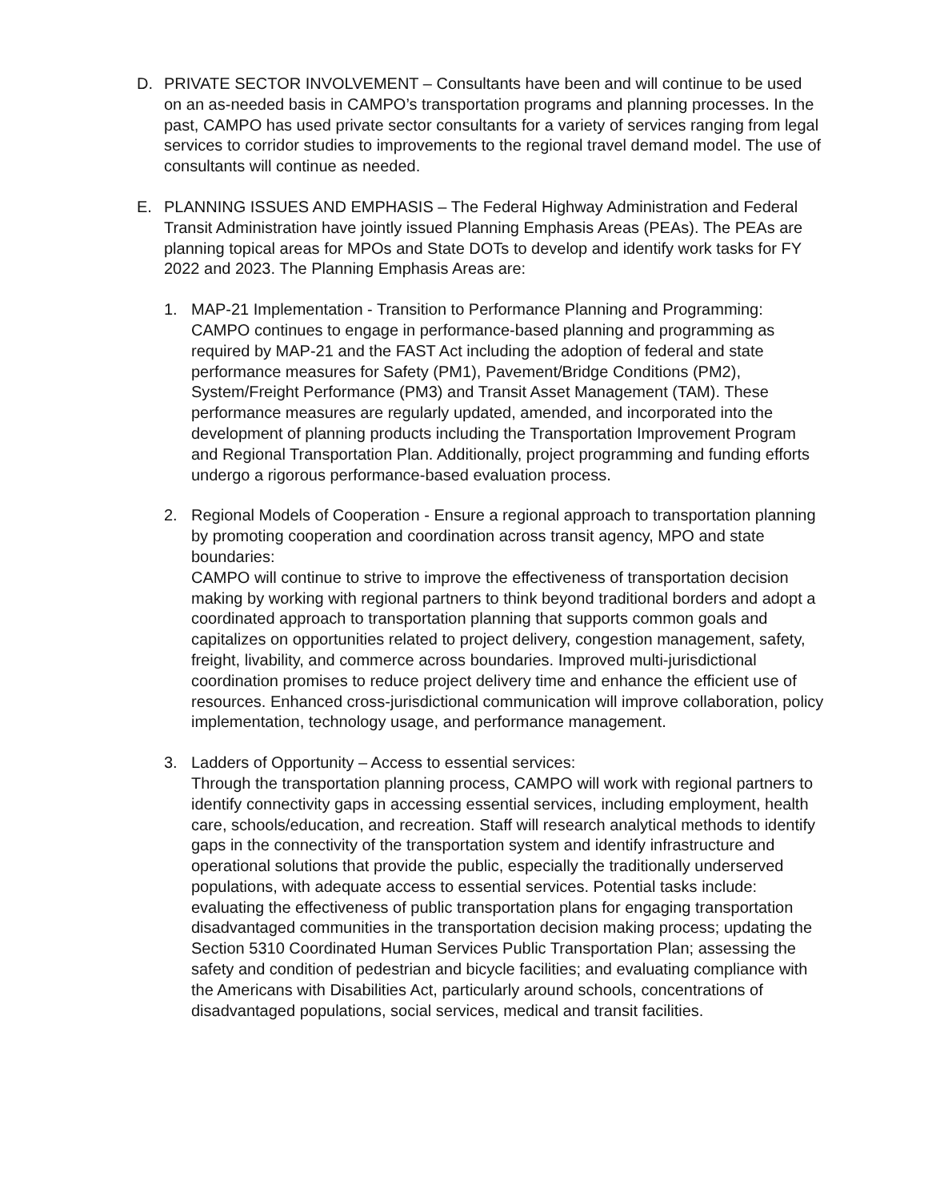D. PRIVATE SECTOR INVOLVEMENT – Consultants have been and will continue to be used on an as-needed basis in CAMPO’s transportation programs and planning processes. In the past, CAMPO has used private sector consultants for a variety of services ranging from legal services to corridor studies to improvements to the regional travel demand model. The use of consultants will continue as needed.
E. PLANNING ISSUES AND EMPHASIS – The Federal Highway Administration and Federal Transit Administration have jointly issued Planning Emphasis Areas (PEAs). The PEAs are planning topical areas for MPOs and State DOTs to develop and identify work tasks for FY 2022 and 2023. The Planning Emphasis Areas are:
1. MAP-21 Implementation - Transition to Performance Planning and Programming: CAMPO continues to engage in performance-based planning and programming as required by MAP-21 and the FAST Act including the adoption of federal and state performance measures for Safety (PM1), Pavement/Bridge Conditions (PM2), System/Freight Performance (PM3) and Transit Asset Management (TAM). These performance measures are regularly updated, amended, and incorporated into the development of planning products including the Transportation Improvement Program and Regional Transportation Plan. Additionally, project programming and funding efforts undergo a rigorous performance-based evaluation process.
2. Regional Models of Cooperation - Ensure a regional approach to transportation planning by promoting cooperation and coordination across transit agency, MPO and state boundaries:
CAMPO will continue to strive to improve the effectiveness of transportation decision making by working with regional partners to think beyond traditional borders and adopt a coordinated approach to transportation planning that supports common goals and capitalizes on opportunities related to project delivery, congestion management, safety, freight, livability, and commerce across boundaries. Improved multi-jurisdictional coordination promises to reduce project delivery time and enhance the efficient use of resources. Enhanced cross-jurisdictional communication will improve collaboration, policy implementation, technology usage, and performance management.
3. Ladders of Opportunity – Access to essential services:
Through the transportation planning process, CAMPO will work with regional partners to identify connectivity gaps in accessing essential services, including employment, health care, schools/education, and recreation. Staff will research analytical methods to identify gaps in the connectivity of the transportation system and identify infrastructure and operational solutions that provide the public, especially the traditionally underserved populations, with adequate access to essential services. Potential tasks include: evaluating the effectiveness of public transportation plans for engaging transportation disadvantaged communities in the transportation decision making process; updating the Section 5310 Coordinated Human Services Public Transportation Plan; assessing the safety and condition of pedestrian and bicycle facilities; and evaluating compliance with the Americans with Disabilities Act, particularly around schools, concentrations of disadvantaged populations, social services, medical and transit facilities.